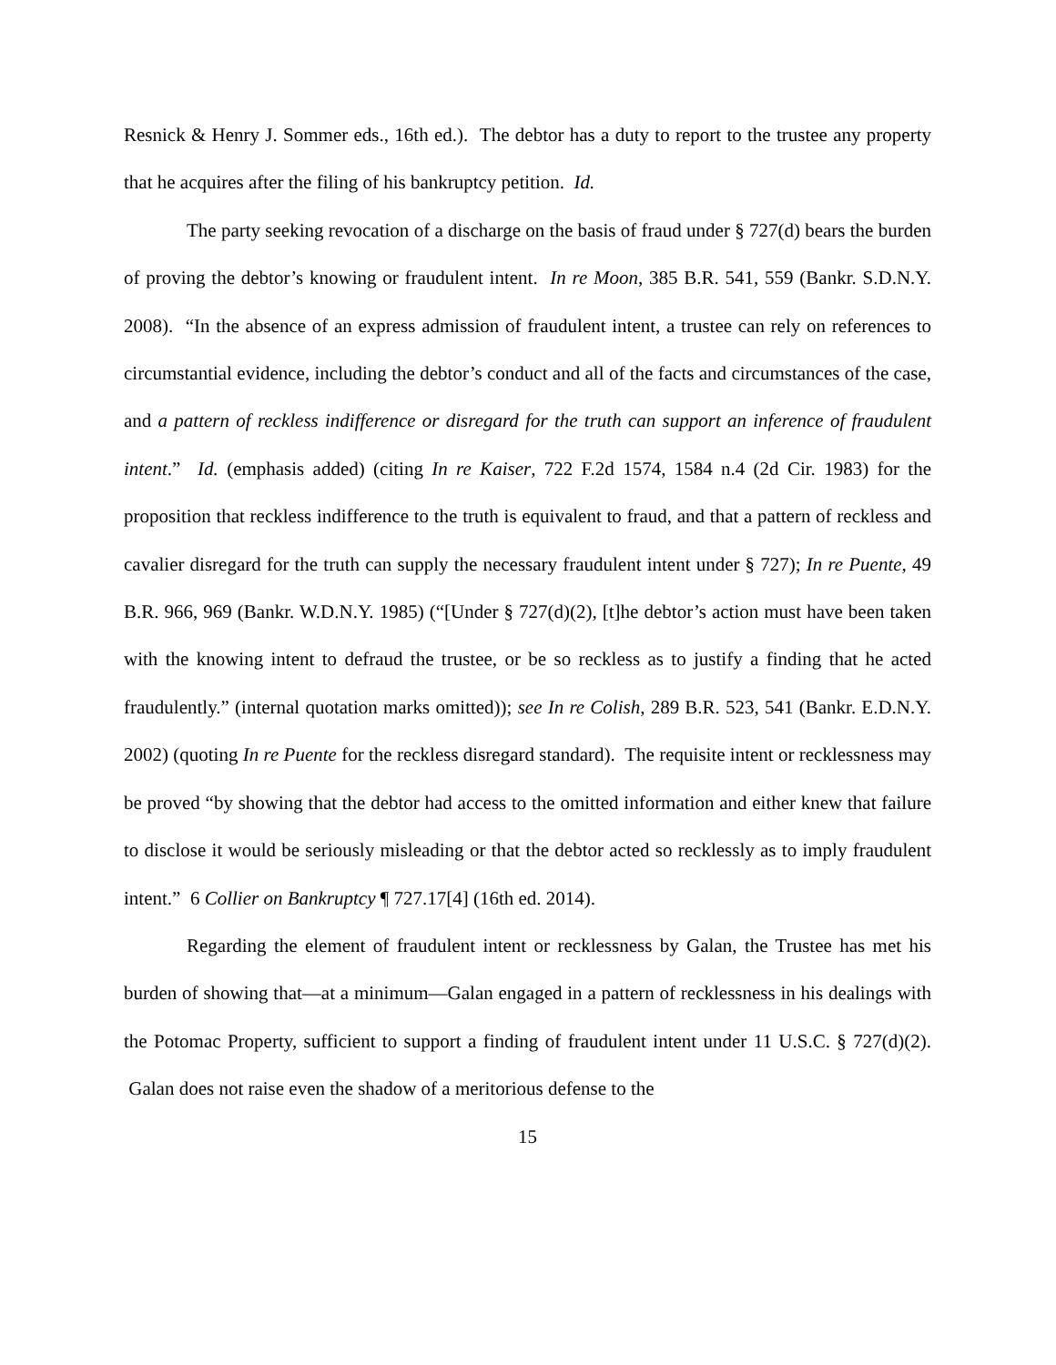Resnick & Henry J. Sommer eds., 16th ed.). The debtor has a duty to report to the trustee any property that he acquires after the filing of his bankruptcy petition. Id.
The party seeking revocation of a discharge on the basis of fraud under § 727(d) bears the burden of proving the debtor’s knowing or fraudulent intent. In re Moon, 385 B.R. 541, 559 (Bankr. S.D.N.Y. 2008). “In the absence of an express admission of fraudulent intent, a trustee can rely on references to circumstantial evidence, including the debtor’s conduct and all of the facts and circumstances of the case, and a pattern of reckless indifference or disregard for the truth can support an inference of fraudulent intent.” Id. (emphasis added) (citing In re Kaiser, 722 F.2d 1574, 1584 n.4 (2d Cir. 1983) for the proposition that reckless indifference to the truth is equivalent to fraud, and that a pattern of reckless and cavalier disregard for the truth can supply the necessary fraudulent intent under § 727); In re Puente, 49 B.R. 966, 969 (Bankr. W.D.N.Y. 1985) (“[Under § 727(d)(2), [t]he debtor’s action must have been taken with the knowing intent to defraud the trustee, or be so reckless as to justify a finding that he acted fraudulently.” (internal quotation marks omitted)); see In re Colish, 289 B.R. 523, 541 (Bankr. E.D.N.Y. 2002) (quoting In re Puente for the reckless disregard standard). The requisite intent or recklessness may be proved “by showing that the debtor had access to the omitted information and either knew that failure to disclose it would be seriously misleading or that the debtor acted so recklessly as to imply fraudulent intent.” 6 Collier on Bankruptcy ¶ 727.17[4] (16th ed. 2014).
Regarding the element of fraudulent intent or recklessness by Galan, the Trustee has met his burden of showing that—at a minimum—Galan engaged in a pattern of recklessness in his dealings with the Potomac Property, sufficient to support a finding of fraudulent intent under 11 U.S.C. § 727(d)(2). Galan does not raise even the shadow of a meritorious defense to the
15